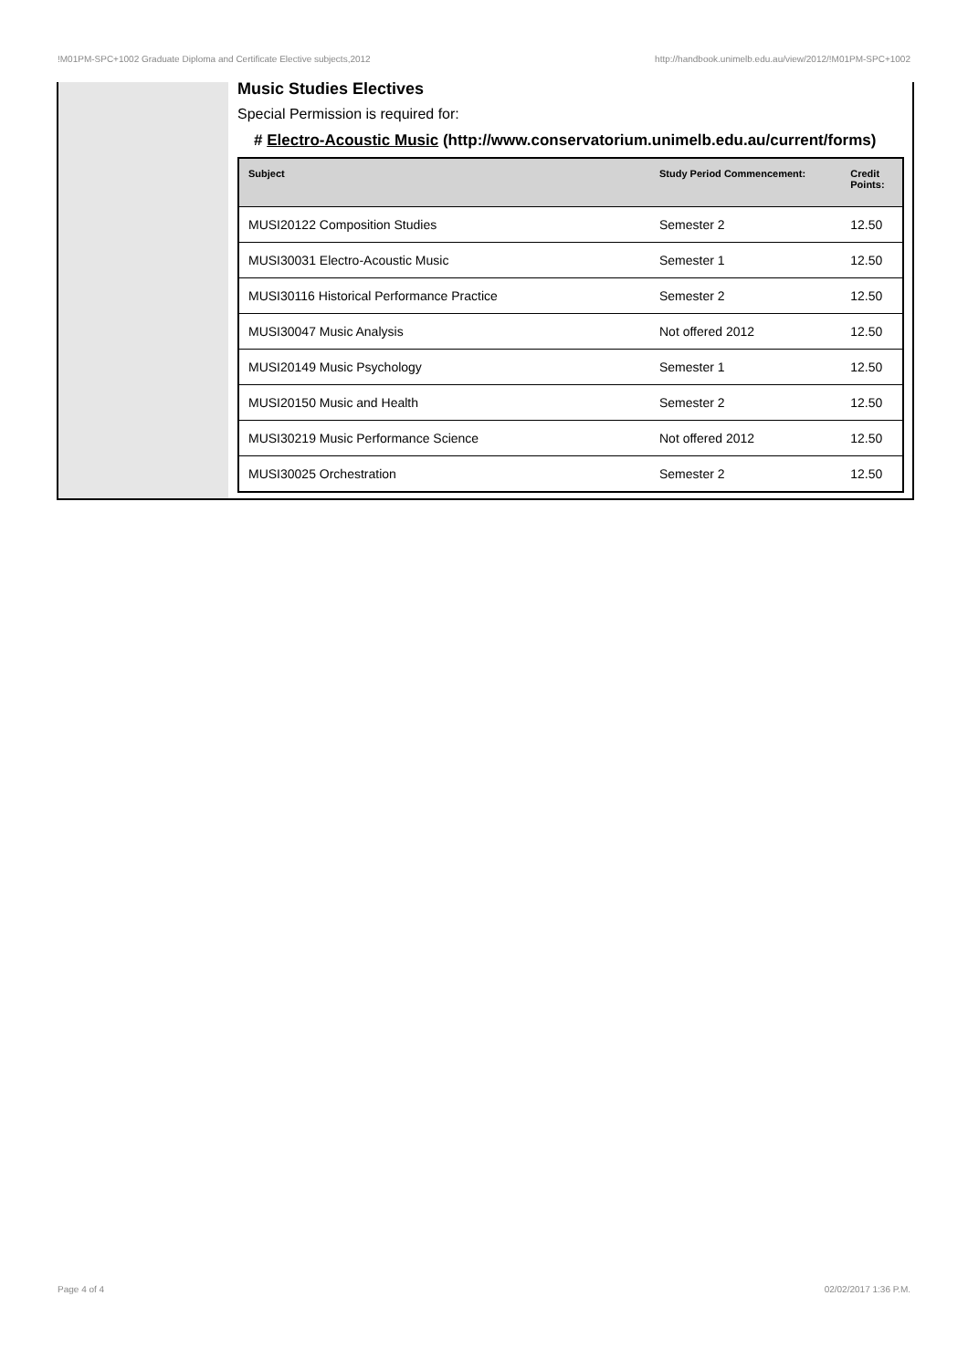!M01PM-SPC+1002 Graduate Diploma and Certificate Elective subjects,2012 http://handbook.unimelb.edu.au/view/2012/!M01PM-SPC+1002
Music Studies Electives
Special Permission is required for:
# Electro-Acoustic Music (http://www.conservatorium.unimelb.edu.au/current/forms)
| Subject | Study Period Commencement: | Credit Points: |
| --- | --- | --- |
| MUSI20122 Composition Studies | Semester 2 | 12.50 |
| MUSI30031 Electro-Acoustic Music | Semester 1 | 12.50 |
| MUSI30116 Historical Performance Practice | Semester 2 | 12.50 |
| MUSI30047 Music Analysis | Not offered 2012 | 12.50 |
| MUSI20149 Music Psychology | Semester 1 | 12.50 |
| MUSI20150 Music and Health | Semester 2 | 12.50 |
| MUSI30219 Music Performance Science | Not offered 2012 | 12.50 |
| MUSI30025 Orchestration | Semester 2 | 12.50 |
Page 4 of 4 02/02/2017 1:36 P.M.